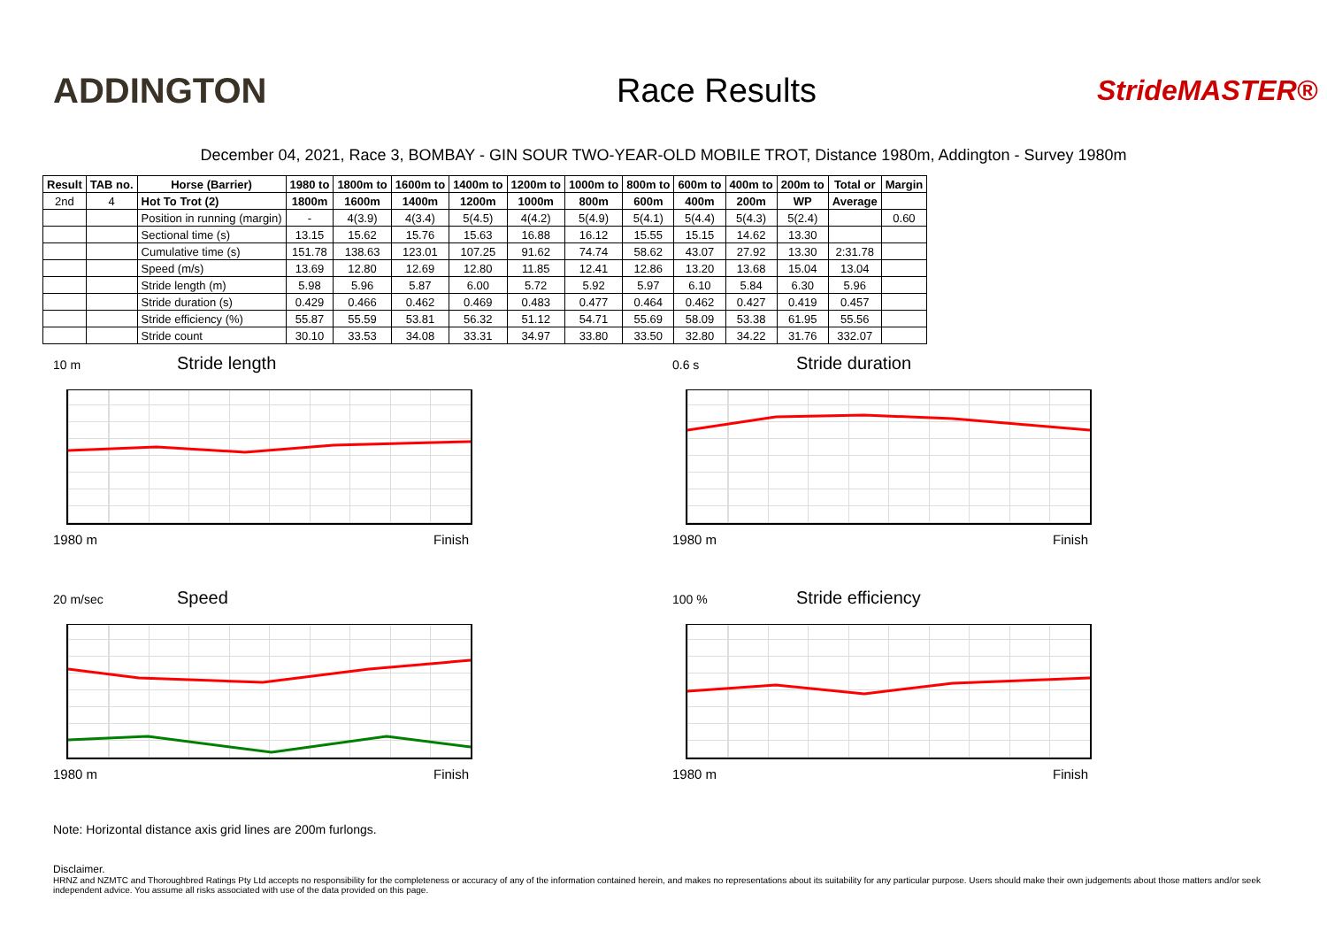ADDINGTON Race Results
StrideMASTER®
December 04, 2021, Race 3, BOMBAY - GIN SOUR TWO-YEAR-OLD MOBILE TROT, Distance 1980m, Addington - Survey 1980m
| Result | TAB no. | Horse (Barrier) | 1980 to | 1800m to | 1600m to | 1400m to | 1200m to | 1000m to | 800m to | 600m to | 400m to | 200m to | Total or | Margin |
| --- | --- | --- | --- | --- | --- | --- | --- | --- | --- | --- | --- | --- | --- | --- |
| 2nd | 4 | Hot To Trot (2) | 1800m | 1600m | 1400m | 1200m | 1000m | 800m | 600m | 400m | 200m | WP | Average | |
| | | Position in running (margin) | - | 4(3.9) | 4(3.4) | 5(4.5) | 4(4.2) | 5(4.9) | 5(4.1) | 5(4.4) | 5(4.3) | 5(2.4) | | 0.60 |
| | | Sectional time (s) | 13.15 | 15.62 | 15.76 | 15.63 | 16.88 | 16.12 | 15.55 | 15.15 | 14.62 | 13.30 | | |
| | | Cumulative time (s) | 151.78 | 138.63 | 123.01 | 107.25 | 91.62 | 74.74 | 58.62 | 43.07 | 27.92 | 13.30 | 2:31.78 | |
| | | Speed (m/s) | 13.69 | 12.80 | 12.69 | 12.80 | 11.85 | 12.41 | 12.86 | 13.20 | 13.68 | 15.04 | 13.04 | |
| | | Stride length (m) | 5.98 | 5.96 | 5.87 | 6.00 | 5.72 | 5.92 | 5.97 | 6.10 | 5.84 | 6.30 | 5.96 | |
| | | Stride duration (s) | 0.429 | 0.466 | 0.462 | 0.469 | 0.483 | 0.477 | 0.464 | 0.462 | 0.427 | 0.419 | 0.457 | |
| | | Stride efficiency (%) | 55.87 | 55.59 | 53.81 | 56.32 | 51.12 | 54.71 | 55.69 | 58.09 | 53.38 | 61.95 | 55.56 | |
| | | Stride count | 30.10 | 33.53 | 34.08 | 33.31 | 34.97 | 33.80 | 33.50 | 32.80 | 34.22 | 31.76 | 332.07 | |
10 m Stride length
1980 m Finish
0.6 s Stride duration
1980 m Finish
20 m/sec Speed
1980 m Finish
100 % Stride efficiency
1980 m Finish
Note: Horizontal distance axis grid lines are 200m furlongs.
Disclaimer.
HRNZ and NZMTC and Thoroughbred Ratings Pty Ltd accepts no responsibility for the completeness or accuracy of any of the information contained herein, and makes no representations about its suitability for any particular purpose. Users should make their own judgements about those matters and/or seek independent advice. You assume all risks associated with use of the data provided on this page.